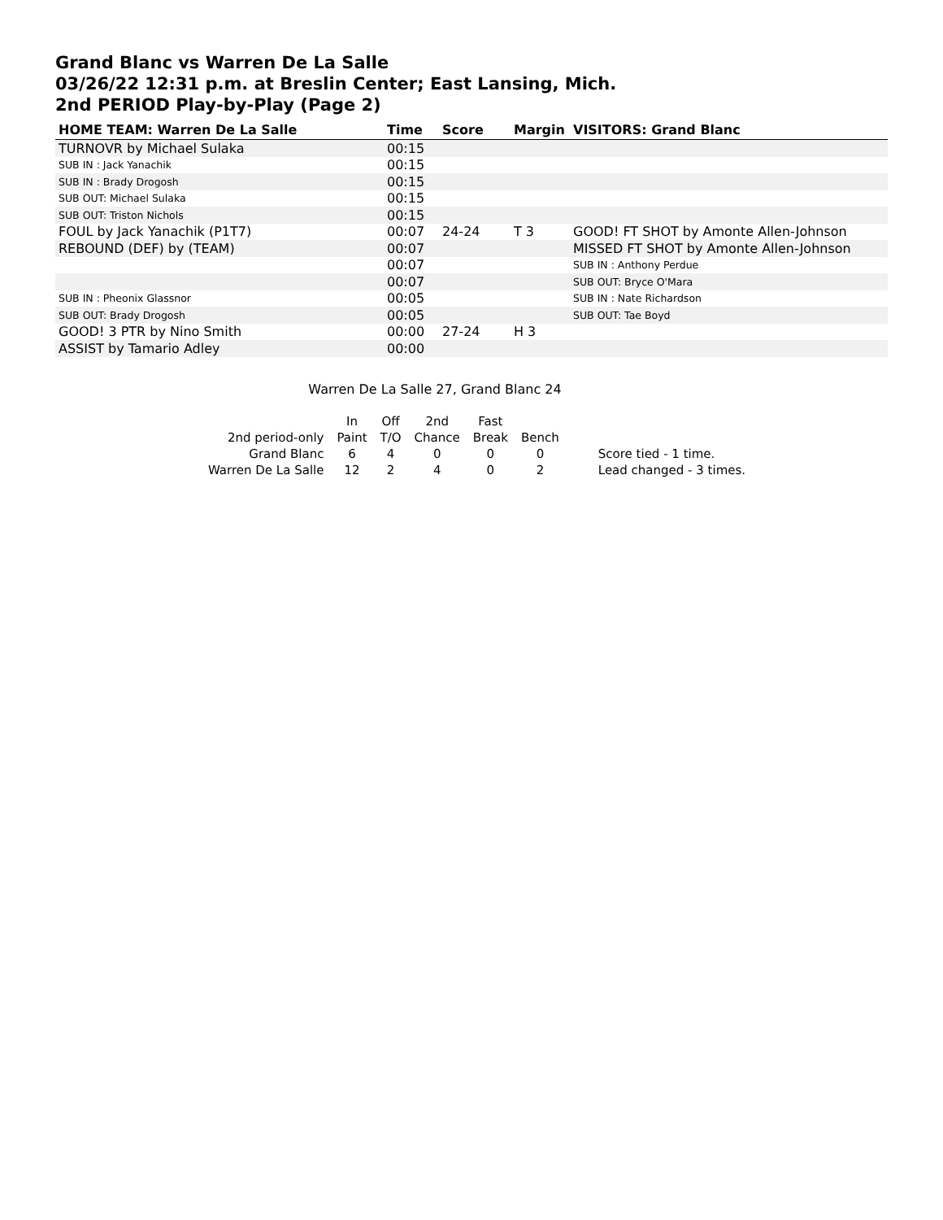Grand Blanc vs Warren De La Salle
03/26/22 12:31 p.m. at Breslin Center; East Lansing, Mich.
2nd PERIOD Play-by-Play (Page 2)
| HOME TEAM: Warren De La Salle | Time | Score | Margin | VISITORS: Grand Blanc |
| --- | --- | --- | --- | --- |
| TURNOVR by Michael Sulaka | 00:15 | | | |
| SUB IN : Jack Yanachik | 00:15 | | | |
| SUB IN : Brady Drogosh | 00:15 | | | |
| SUB OUT: Michael Sulaka | 00:15 | | | |
| SUB OUT: Triston Nichols | 00:15 | | | |
| FOUL by Jack Yanachik (P1T7) | 00:07 | 24-24 | T 3 | GOOD! FT SHOT by Amonte Allen-Johnson |
| REBOUND (DEF) by (TEAM) | 00:07 | | | MISSED FT SHOT by Amonte Allen-Johnson |
| | 00:07 | | | SUB IN : Anthony Perdue |
| | 00:07 | | | SUB OUT: Bryce O'Mara |
| SUB IN : Pheonix Glassnor | 00:05 | | | SUB IN : Nate Richardson |
| SUB OUT: Brady Drogosh | 00:05 | | | SUB OUT: Tae Boyd |
| GOOD! 3 PTR by Nino Smith | 00:00 | 27-24 | H 3 | |
| ASSIST by Tamario Adley | 00:00 | | | |
Warren De La Salle 27, Grand Blanc 24
| | In | Off | 2nd | Fast | | |
| 2nd period-only | Paint | T/O | Chance | Break | Bench | |
| Grand Blanc | 6 | 4 | 0 | 0 | 0 | Score tied - 1 time. |
| Warren De La Salle | 12 | 2 | 4 | 0 | 2 | Lead changed - 3 times. |